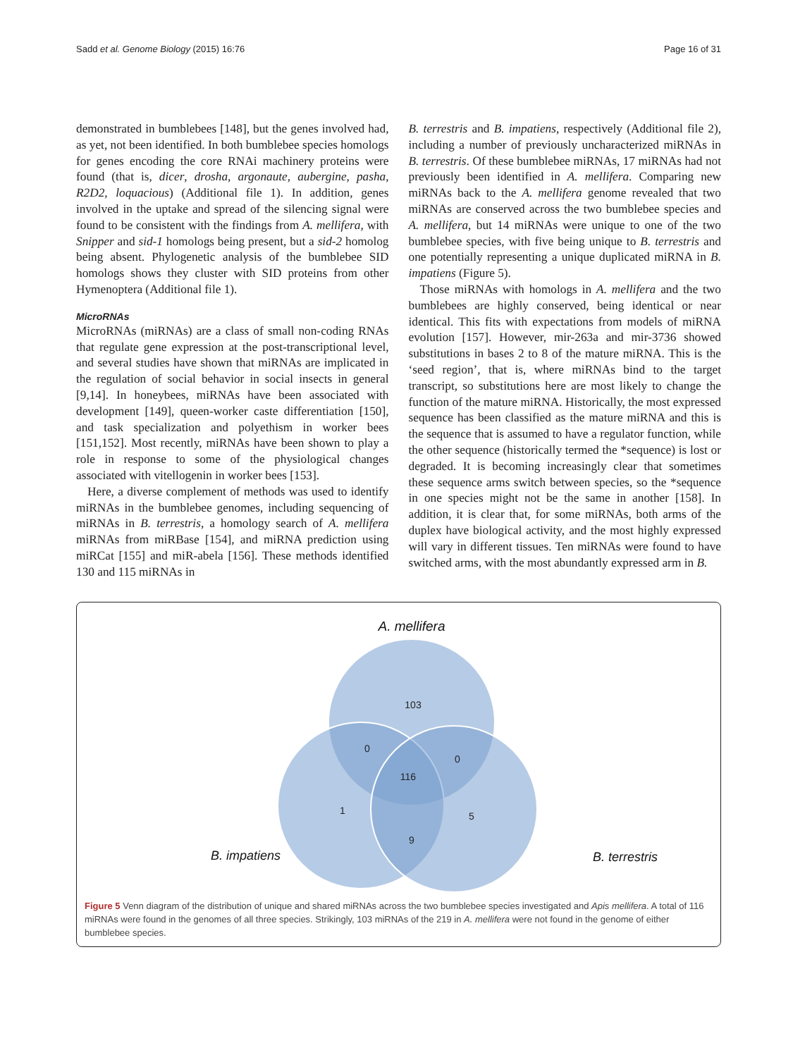Sadd et al. Genome Biology (2015) 16:76 Page 16 of 31
demonstrated in bumblebees [148], but the genes involved had, as yet, not been identified. In both bumblebee species homologs for genes encoding the core RNAi machinery proteins were found (that is, dicer, drosha, argonaute, aubergine, pasha, R2D2, loquacious) (Additional file 1). In addition, genes involved in the uptake and spread of the silencing signal were found to be consistent with the findings from A. mellifera, with Snipper and sid-1 homologs being present, but a sid-2 homolog being absent. Phylogenetic analysis of the bumblebee SID homologs shows they cluster with SID proteins from other Hymenoptera (Additional file 1).
MicroRNAs
MicroRNAs (miRNAs) are a class of small non-coding RNAs that regulate gene expression at the post-transcriptional level, and several studies have shown that miRNAs are implicated in the regulation of social behavior in social insects in general [9,14]. In honeybees, miRNAs have been associated with development [149], queen-worker caste differentiation [150], and task specialization and polyethism in worker bees [151,152]. Most recently, miRNAs have been shown to play a role in response to some of the physiological changes associated with vitellogenin in worker bees [153].
Here, a diverse complement of methods was used to identify miRNAs in the bumblebee genomes, including sequencing of miRNAs in B. terrestris, a homology search of A. mellifera miRNAs from miRBase [154], and miRNA prediction using miRCat [155] and miR-abela [156]. These methods identified 130 and 115 miRNAs in
B. terrestris and B. impatiens, respectively (Additional file 2), including a number of previously uncharacterized miRNAs in B. terrestris. Of these bumblebee miRNAs, 17 miRNAs had not previously been identified in A. mellifera. Comparing new miRNAs back to the A. mellifera genome revealed that two miRNAs are conserved across the two bumblebee species and A. mellifera, but 14 miRNAs were unique to one of the two bumblebee species, with five being unique to B. terrestris and one potentially representing a unique duplicated miRNA in B. impatiens (Figure 5).
Those miRNAs with homologs in A. mellifera and the two bumblebees are highly conserved, being identical or near identical. This fits with expectations from models of miRNA evolution [157]. However, mir-263a and mir-3736 showed substitutions in bases 2 to 8 of the mature miRNA. This is the ‘seed region’, that is, where miRNAs bind to the target transcript, so substitutions here are most likely to change the function of the mature miRNA. Historically, the most expressed sequence has been classified as the mature miRNA and this is the sequence that is assumed to have a regulator function, while the other sequence (historically termed the *sequence) is lost or degraded. It is becoming increasingly clear that sometimes these sequence arms switch between species, so the *sequence in one species might not be the same in another [158]. In addition, it is clear that, for some miRNAs, both arms of the duplex have biological activity, and the most highly expressed will vary in different tissues. Ten miRNAs were found to have switched arms, with the most abundantly expressed arm in B.
A. mellifera
103
0
0
116
1
5
9
B. impatiens
B. terrestris
Figure 5 Venn diagram of the distribution of unique and shared miRNAs across the two bumblebee species investigated and Apis mellifera. A total of 116 miRNAs were found in the genomes of all three species. Strikingly, 103 miRNAs of the 219 in A. mellifera were not found in the genome of either bumblebee species.